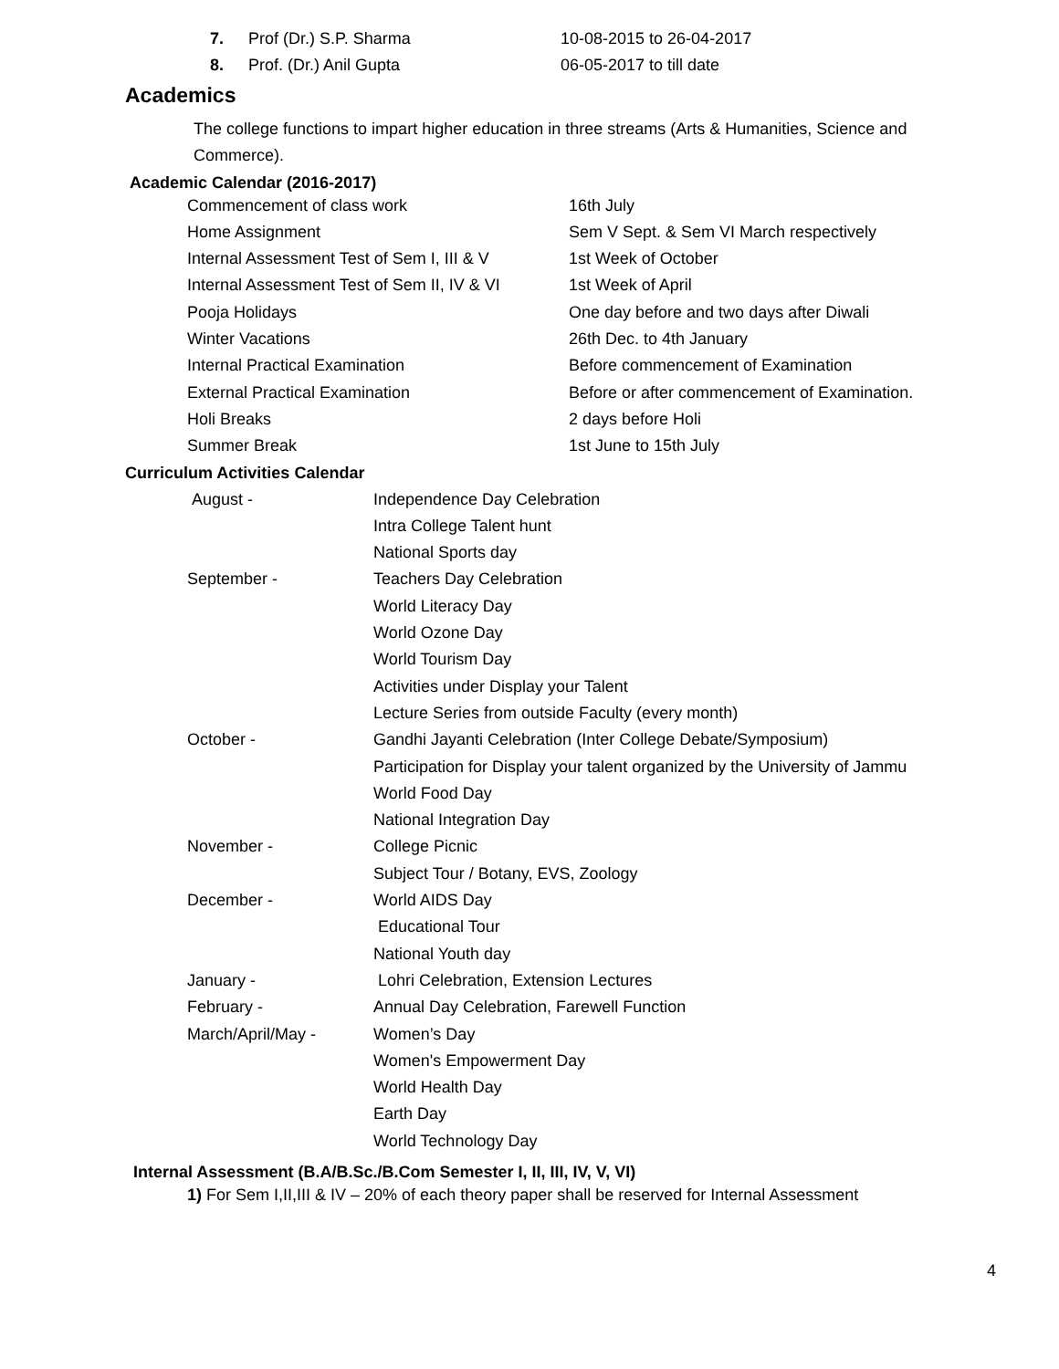| 7. | Prof (Dr.) S.P. Sharma | 10-08-2015 to 26-04-2017 |
| 8. | Prof. (Dr.) Anil Gupta | 06-05-2017 to till date |
Academics
The college functions to impart higher education in three streams (Arts & Humanities, Science and Commerce).
Academic Calendar (2016-2017)
| Commencement of class work | 16th July |
| Home Assignment | Sem V Sept. & Sem VI March respectively |
| Internal Assessment Test of Sem I, III & V | 1st Week of October |
| Internal Assessment Test of Sem II, IV & VI | 1st Week of April |
| Pooja Holidays | One day before and two days after Diwali |
| Winter Vacations | 26th Dec. to 4th January |
| Internal Practical Examination | Before commencement of Examination |
| External Practical Examination | Before or after commencement of Examination. |
| Holi Breaks | 2 days before Holi |
| Summer Break | 1st June to 15th July |
Curriculum Activities Calendar
| August - | Independence Day Celebration |
| | Intra College Talent hunt |
| | National Sports day |
| September - | Teachers Day Celebration |
| | World Literacy Day |
| | World Ozone Day |
| | World Tourism Day |
| | Activities under Display your Talent |
| | Lecture Series from outside Faculty (every month) |
| October - | Gandhi Jayanti Celebration (Inter College Debate/Symposium) |
| | Participation for Display your talent organized by the University of Jammu |
| | World Food Day |
| | National Integration Day |
| November - | College Picnic |
| | Subject Tour / Botany, EVS, Zoology |
| December - | World AIDS Day |
| | Educational Tour |
| | National Youth day |
| January - | Lohri Celebration, Extension Lectures |
| February - | Annual Day Celebration, Farewell Function |
| March/April/May - | Women’s Day |
| | Women's Empowerment Day |
| | World Health Day |
| | Earth Day |
| | World Technology Day |
Internal Assessment (B.A/B.Sc./B.Com Semester I, II, III, IV, V, VI)
1) For Sem I,II,III & IV – 20% of each theory paper shall be reserved for Internal Assessment
4